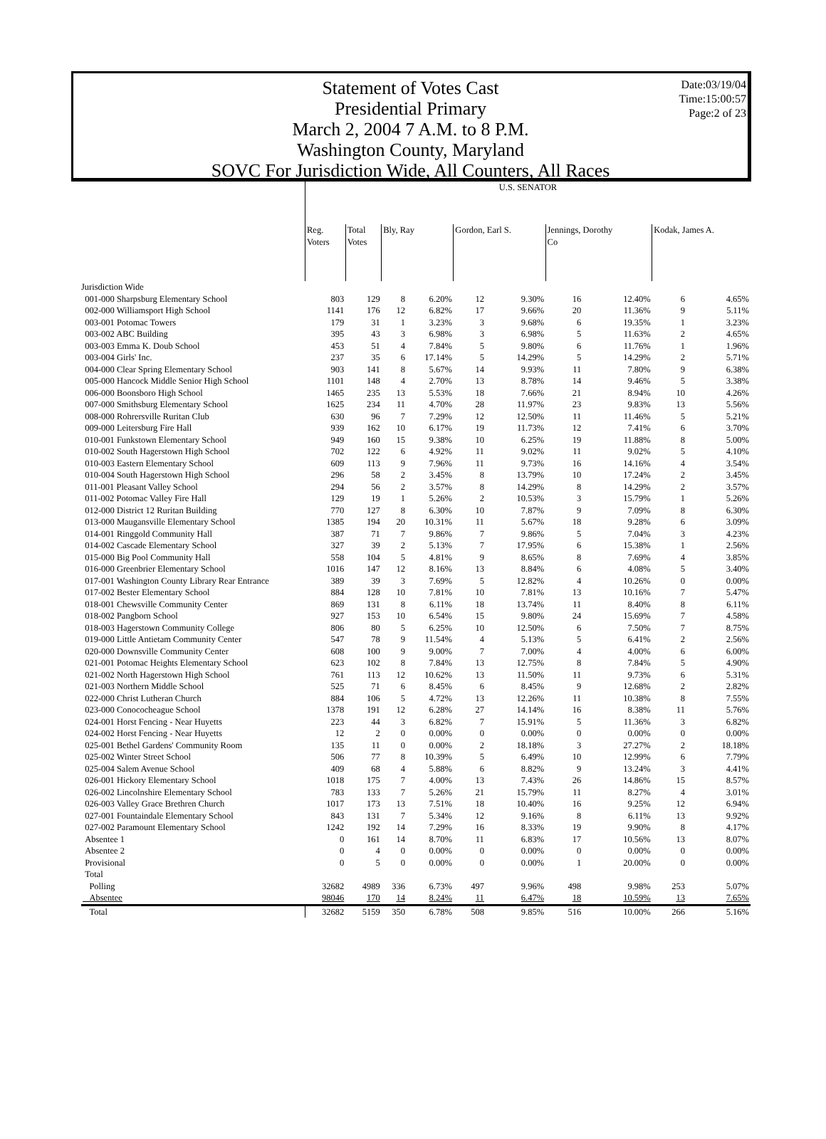Date:03/19/04
Time:15:00:57
Page:2 of 23
Statement of Votes Cast
Presidential Primary
March 2, 2004 7 A.M. to 8 P.M.
Washington County, Maryland
SOVC For Jurisdiction Wide, All Counters, All Races
| | U.S. SENATOR | | | | | | | | | |
| --- | --- | --- | --- | --- | --- | --- | --- | --- | --- | --- |
| | Reg. Voters | Total Votes | Bly, Ray | | Gordon, Earl S. | | Jennings, Dorothy Co | | Kodak, James A. | |
| Jurisdiction Wide | | | | | | | | | | |
| 001-000 Sharpsburg Elementary School | 803 | 129 | 8 | 6.20% | 12 | 9.30% | 16 | 12.40% | 6 | 4.65% |
| 002-000 Williamsport High School | 1141 | 176 | 12 | 6.82% | 17 | 9.66% | 20 | 11.36% | 9 | 5.11% |
| 003-001 Potomac Towers | 179 | 31 | 1 | 3.23% | 3 | 9.68% | 6 | 19.35% | 1 | 3.23% |
| 003-002 ABC Building | 395 | 43 | 3 | 6.98% | 3 | 6.98% | 5 | 11.63% | 2 | 4.65% |
| 003-003 Emma K. Doub School | 453 | 51 | 4 | 7.84% | 5 | 9.80% | 6 | 11.76% | 1 | 1.96% |
| 003-004 Girls' Inc. | 237 | 35 | 6 | 17.14% | 5 | 14.29% | 5 | 14.29% | 2 | 5.71% |
| 004-000 Clear Spring Elementary School | 903 | 141 | 8 | 5.67% | 14 | 9.93% | 11 | 7.80% | 9 | 6.38% |
| 005-000 Hancock Middle Senior High School | 1101 | 148 | 4 | 2.70% | 13 | 8.78% | 14 | 9.46% | 5 | 3.38% |
| 006-000 Boonsboro High School | 1465 | 235 | 13 | 5.53% | 18 | 7.66% | 21 | 8.94% | 10 | 4.26% |
| 007-000 Smithsburg Elementary School | 1625 | 234 | 11 | 4.70% | 28 | 11.97% | 23 | 9.83% | 13 | 5.56% |
| 008-000 Rohrersville Ruritan Club | 630 | 96 | 7 | 7.29% | 12 | 12.50% | 11 | 11.46% | 5 | 5.21% |
| 009-000 Leitersburg Fire Hall | 939 | 162 | 10 | 6.17% | 19 | 11.73% | 12 | 7.41% | 6 | 3.70% |
| 010-001 Funkstown Elementary School | 949 | 160 | 15 | 9.38% | 10 | 6.25% | 19 | 11.88% | 8 | 5.00% |
| 010-002 South Hagerstown High School | 702 | 122 | 6 | 4.92% | 11 | 9.02% | 11 | 9.02% | 5 | 4.10% |
| 010-003 Eastern Elementary School | 609 | 113 | 9 | 7.96% | 11 | 9.73% | 16 | 14.16% | 4 | 3.54% |
| 010-004 South Hagerstown High School | 296 | 58 | 2 | 3.45% | 8 | 13.79% | 10 | 17.24% | 2 | 3.45% |
| 011-001 Pleasant Valley School | 294 | 56 | 2 | 3.57% | 8 | 14.29% | 8 | 14.29% | 2 | 3.57% |
| 011-002 Potomac Valley Fire Hall | 129 | 19 | 1 | 5.26% | 2 | 10.53% | 3 | 15.79% | 1 | 5.26% |
| 012-000 District 12 Ruritan Building | 770 | 127 | 8 | 6.30% | 10 | 7.87% | 9 | 7.09% | 8 | 6.30% |
| 013-000 Maugansville Elementary School | 1385 | 194 | 20 | 10.31% | 11 | 5.67% | 18 | 9.28% | 6 | 3.09% |
| 014-001 Ringgold Community Hall | 387 | 71 | 7 | 9.86% | 7 | 9.86% | 5 | 7.04% | 3 | 4.23% |
| 014-002 Cascade Elementary School | 327 | 39 | 2 | 5.13% | 7 | 17.95% | 6 | 15.38% | 1 | 2.56% |
| 015-000 Big Pool Community Hall | 558 | 104 | 5 | 4.81% | 9 | 8.65% | 8 | 7.69% | 4 | 3.85% |
| 016-000 Greenbrier Elementary School | 1016 | 147 | 12 | 8.16% | 13 | 8.84% | 6 | 4.08% | 5 | 3.40% |
| 017-001 Washington County Library Rear Entrance | 389 | 39 | 3 | 7.69% | 5 | 12.82% | 4 | 10.26% | 0 | 0.00% |
| 017-002 Bester Elementary School | 884 | 128 | 10 | 7.81% | 10 | 7.81% | 13 | 10.16% | 7 | 5.47% |
| 018-001 Chewsville Community Center | 869 | 131 | 8 | 6.11% | 18 | 13.74% | 11 | 8.40% | 8 | 6.11% |
| 018-002 Pangborn School | 927 | 153 | 10 | 6.54% | 15 | 9.80% | 24 | 15.69% | 7 | 4.58% |
| 018-003 Hagerstown Community College | 806 | 80 | 5 | 6.25% | 10 | 12.50% | 6 | 7.50% | 7 | 8.75% |
| 019-000 Little Antietam Community Center | 547 | 78 | 9 | 11.54% | 4 | 5.13% | 5 | 6.41% | 2 | 2.56% |
| 020-000 Downsville Community Center | 608 | 100 | 9 | 9.00% | 7 | 7.00% | 4 | 4.00% | 6 | 6.00% |
| 021-001 Potomac Heights Elementary School | 623 | 102 | 8 | 7.84% | 13 | 12.75% | 8 | 7.84% | 5 | 4.90% |
| 021-002 North Hagerstown High School | 761 | 113 | 12 | 10.62% | 13 | 11.50% | 11 | 9.73% | 6 | 5.31% |
| 021-003 Northern Middle School | 525 | 71 | 6 | 8.45% | 6 | 8.45% | 9 | 12.68% | 2 | 2.82% |
| 022-000 Christ Lutheran Church | 884 | 106 | 5 | 4.72% | 13 | 12.26% | 11 | 10.38% | 8 | 7.55% |
| 023-000 Conococheague School | 1378 | 191 | 12 | 6.28% | 27 | 14.14% | 16 | 8.38% | 11 | 5.76% |
| 024-001 Horst Fencing - Near Huyetts | 223 | 44 | 3 | 6.82% | 7 | 15.91% | 5 | 11.36% | 3 | 6.82% |
| 024-002 Horst Fencing - Near Huyetts | 12 | 2 | 0 | 0.00% | 0 | 0.00% | 0 | 0.00% | 0 | 0.00% |
| 025-001 Bethel Gardens' Community Room | 135 | 11 | 0 | 0.00% | 2 | 18.18% | 3 | 27.27% | 2 | 18.18% |
| 025-002 Winter Street School | 506 | 77 | 8 | 10.39% | 5 | 6.49% | 10 | 12.99% | 6 | 7.79% |
| 025-004 Salem Avenue School | 409 | 68 | 4 | 5.88% | 6 | 8.82% | 9 | 13.24% | 3 | 4.41% |
| 026-001 Hickory Elementary School | 1018 | 175 | 7 | 4.00% | 13 | 7.43% | 26 | 14.86% | 15 | 8.57% |
| 026-002 Lincolnshire Elementary School | 783 | 133 | 7 | 5.26% | 21 | 15.79% | 11 | 8.27% | 4 | 3.01% |
| 026-003 Valley Grace Brethren Church | 1017 | 173 | 13 | 7.51% | 18 | 10.40% | 16 | 9.25% | 12 | 6.94% |
| 027-001 Fountaindale Elementary School | 843 | 131 | 7 | 5.34% | 12 | 9.16% | 8 | 6.11% | 13 | 9.92% |
| 027-002 Paramount Elementary School | 1242 | 192 | 14 | 7.29% | 16 | 8.33% | 19 | 9.90% | 8 | 4.17% |
| Absentee 1 | 0 | 161 | 14 | 8.70% | 11 | 6.83% | 17 | 10.56% | 13 | 8.07% |
| Absentee 2 | 0 | 4 | 0 | 0.00% | 0 | 0.00% | 0 | 0.00% | 0 | 0.00% |
| Provisional | 0 | 5 | 0 | 0.00% | 0 | 0.00% | 1 | 20.00% | 0 | 0.00% |
| Total | | | | | | | | | | |
| Polling | 32682 | 4989 | 336 | 6.73% | 497 | 9.96% | 498 | 9.98% | 253 | 5.07% |
| Absentee | 98046 | 170 | 14 | 8.24% | 11 | 6.47% | 18 | 10.59% | 13 | 7.65% |
| Total | 32682 | 5159 | 350 | 6.78% | 508 | 9.85% | 516 | 10.00% | 266 | 5.16% |